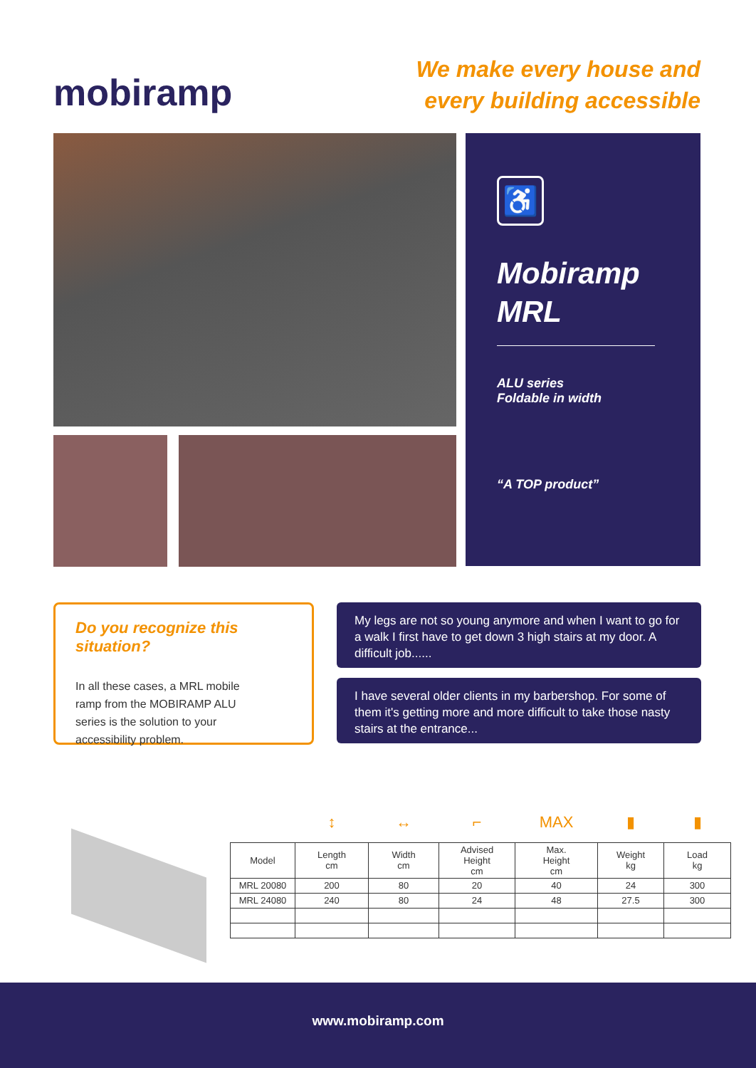mobiramp
We make every house and
every building accessible
♿
Mobiramp
MRL
ALU series
Foldable in width
“A TOP product”
Do you recognize this situation?
In all these cases, a MRL mobile ramp from the MOBIRAMP ALU series is the solution to your accessibility problem.
My legs are not so young anymore and when I want to go for a walk I first have to get down 3 high stairs at my door. A difficult job......
I have several older clients in my barbershop. For some of them it's getting more and more difficult to take those nasty stairs at the entrance...
| | ↕ | ↔ | ⌐ | MAX | ▮ | ▮ |
| Model | Length cm | Width cm | Advised Height cm | Max. Height cm | Weight kg | Load kg |
| MRL 20080 | 200 | 80 | 20 | 40 | 24 | 300 |
| MRL 24080 | 240 | 80 | 24 | 48 | 27.5 | 300 |
www.mobiramp.com